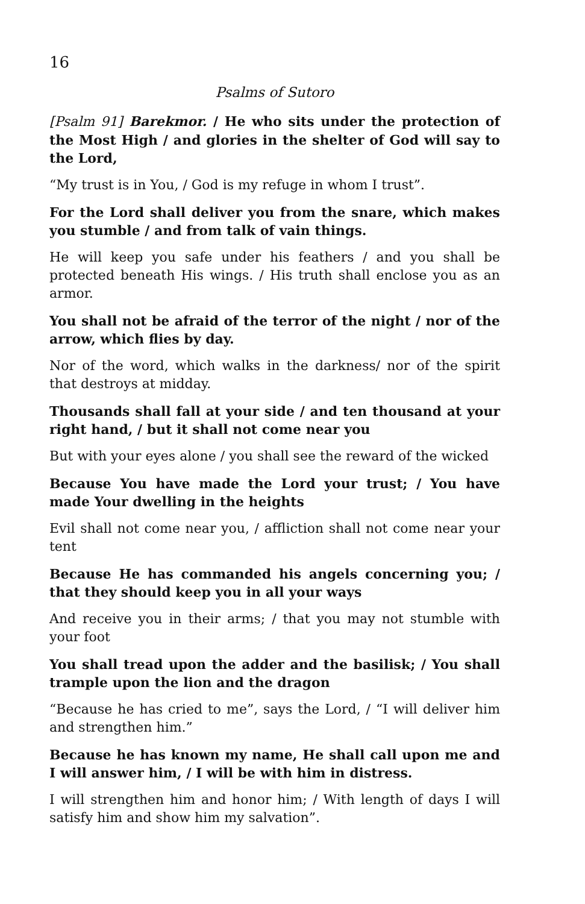16
Psalms of Sutoro
[Psalm 91] Barekmor. / He who sits under the protection of the Most High / and glories in the shelter of God will say to the Lord,
“My trust is in You, / God is my refuge in whom I trust”.
For the Lord shall deliver you from the snare, which makes you stumble / and from talk of vain things.
He will keep you safe under his feathers / and you shall be protected beneath His wings. / His truth shall enclose you as an armor.
You shall not be afraid of the terror of the night / nor of the arrow, which flies by day.
Nor of the word, which walks in the darkness/ nor of the spirit that destroys at midday.
Thousands shall fall at your side / and ten thousand at your right hand, / but it shall not come near you
But with your eyes alone / you shall see the reward of the wicked
Because You have made the Lord your trust; / You have made Your dwelling in the heights
Evil shall not come near you, / affliction shall not come near your tent
Because He has commanded his angels concerning you; / that they should keep you in all your ways
And receive you in their arms; / that you may not stumble with your foot
You shall tread upon the adder and the basilisk; / You shall trample upon the lion and the dragon
“Because he has cried to me”, says the Lord, / “I will deliver him and strengthen him.”
Because he has known my name, He shall call upon me and I will answer him, / I will be with him in distress.
I will strengthen him and honor him; / With length of days I will satisfy him and show him my salvation”.